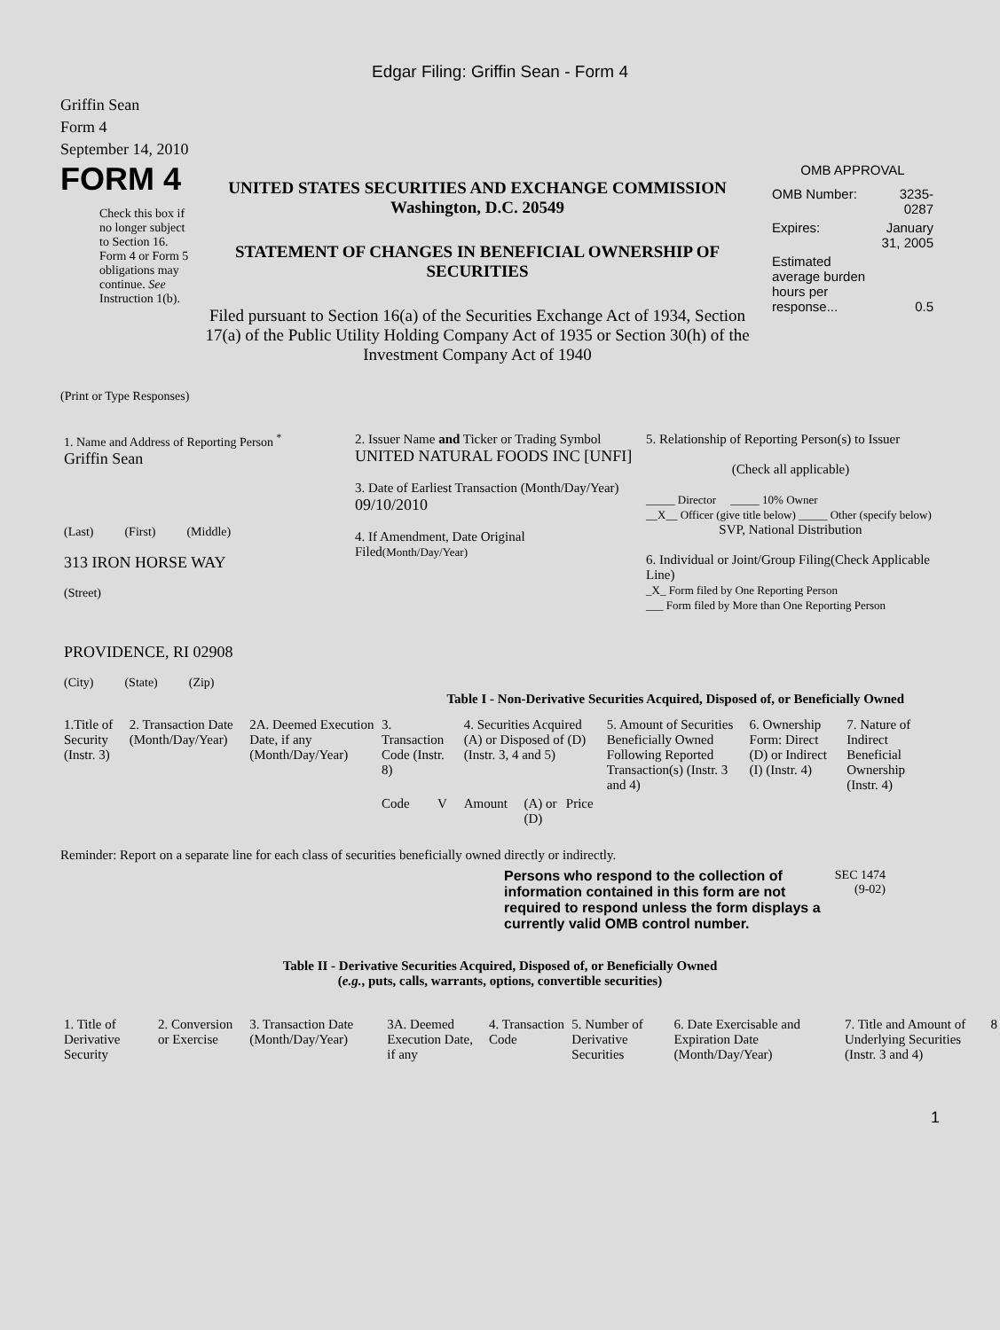Edgar Filing: Griffin Sean - Form 4
Griffin Sean
Form 4
September 14, 2010
FORM 4
Check this box if no longer subject to Section 16. Form 4 or Form 5 obligations may continue. See Instruction 1(b).
UNITED STATES SECURITIES AND EXCHANGE COMMISSION
Washington, D.C. 20549
STATEMENT OF CHANGES IN BENEFICIAL OWNERSHIP OF SECURITIES
Filed pursuant to Section 16(a) of the Securities Exchange Act of 1934, Section 17(a) of the Public Utility Holding Company Act of 1935 or Section 30(h) of the Investment Company Act of 1940
OMB APPROVAL
| OMB Number: | 3235-0287 |
| Expires: | January 31, 2005 |
| Estimated average burden hours per response... | 0.5 |
(Print or Type Responses)
| 1. Name and Address of Reporting Person <sup>*</sup> Griffin Sean (Last) (First) (Middle) 313 IRON HORSE WAY (Street) PROVIDENCE, RI 02908 (City) (State) (Zip) | 2. Issuer Name and Ticker or Trading Symbol UNITED NATURAL FOODS INC [UNFI] 3. Date of Earliest Transaction (Month/Day/Year) 09/10/2010 4. If Amendment, Date Original Filed (Month/Day/Year) | 5. Relationship of Reporting Person(s) to Issuer (Check all applicable) _____ Director _____ 10% Owner __X__ Officer (give title below) _____ Other (specify below) SVP, National Distribution 6. Individual or Joint/Group Filing(Check Applicable Line) _X_ Form filed by One Reporting Person ___ Form filed by More than One Reporting Person |
Table I - Non-Derivative Securities Acquired, Disposed of, or Beneficially Owned
| 1.Title of Security (Instr. 3) | 2. Transaction Date (Month/Day/Year) | 2A. Deemed Execution Date, if any (Month/Day/Year) | 3. Transaction Code (Instr. 8) | | 4. Securities Acquired (A) or Disposed of (D) (Instr. 3, 4 and 5) | | | 5. Amount of Securities Beneficially Owned Following Reported Transaction(s) (Instr. 3 and 4) | 6. Ownership Form: Direct (D) or Indirect (I) (Instr. 4) | 7. Nature of Indirect Beneficial Ownership (Instr. 4) |
| --- | --- | --- | --- | --- | --- | --- | --- | --- | --- | --- |
| | | | Code | V | Amount | (A) or (D) | Price | | | |
Reminder: Report on a separate line for each class of securities beneficially owned directly or indirectly.
Persons who respond to the collection of information contained in this form are not required to respond unless the form displays a currently valid OMB control number.
SEC 1474 (9-02)
Table II - Derivative Securities Acquired, Disposed of, or Beneficially Owned
(e.g., puts, calls, warrants, options, convertible securities)
| 1. Title of Derivative Security | 2. Conversion or Exercise | 3. Transaction Date (Month/Day/Year) | 3A. Deemed Execution Date, if any | 4. Transaction Code | 5. Number of Derivative Securities | 6. Date Exercisable and Expiration Date (Month/Day/Year) | 7. Title and Amount of Underlying Securities (Instr. 3 and 4) | 8 |
| --- | --- | --- | --- | --- | --- | --- | --- | --- |
1